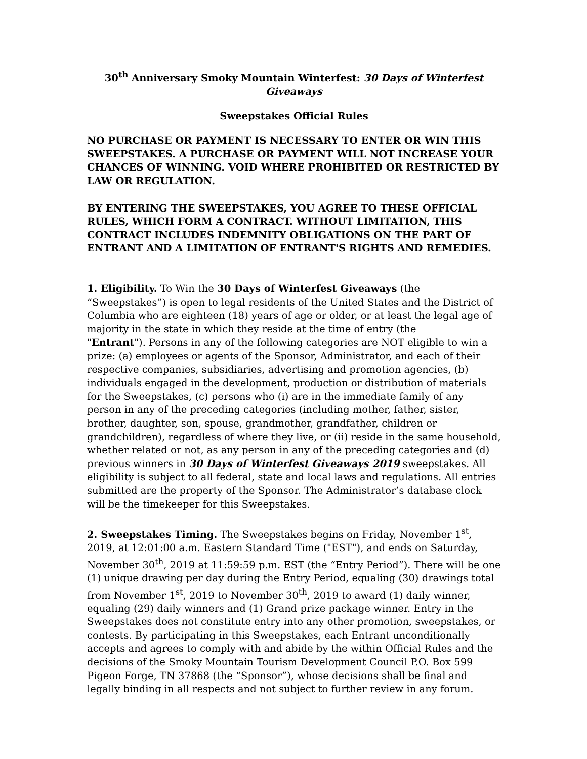30<sup>th</sup> Anniversary Smoky Mountain Winterfest: 30 Days of Winterfest Giveaways
Sweepstakes Official Rules
NO PURCHASE OR PAYMENT IS NECESSARY TO ENTER OR WIN THIS SWEEPSTAKES. A PURCHASE OR PAYMENT WILL NOT INCREASE YOUR CHANCES OF WINNING. VOID WHERE PROHIBITED OR RESTRICTED BY LAW OR REGULATION.
BY ENTERING THE SWEEPSTAKES, YOU AGREE TO THESE OFFICIAL RULES, WHICH FORM A CONTRACT. WITHOUT LIMITATION, THIS CONTRACT INCLUDES INDEMNITY OBLIGATIONS ON THE PART OF ENTRANT AND A LIMITATION OF ENTRANT'S RIGHTS AND REMEDIES.
1. Eligibility. To Win the 30 Days of Winterfest Giveaways (the “Sweepstakes”) is open to legal residents of the United States and the District of Columbia who are eighteen (18) years of age or older, or at least the legal age of majority in the state in which they reside at the time of entry (the
"Entrant"). Persons in any of the following categories are NOT eligible to win a prize: (a) employees or agents of the Sponsor, Administrator, and each of their respective companies, subsidiaries, advertising and promotion agencies, (b) individuals engaged in the development, production or distribution of materials for the Sweepstakes, (c) persons who (i) are in the immediate family of any person in any of the preceding categories (including mother, father, sister, brother, daughter, son, spouse, grandmother, grandfather, children or grandchildren), regardless of where they live, or (ii) reside in the same household, whether related or not, as any person in any of the preceding categories and (d) previous winners in 30 Days of Winterfest Giveaways 2019 sweepstakes. All eligibility is subject to all federal, state and local laws and regulations. All entries submitted are the property of the Sponsor. The Administrator’s database clock will be the timekeeper for this Sweepstakes.
2. Sweepstakes Timing. The Sweepstakes begins on Friday, November 1<sup>st</sup>, 2019, at 12:01:00 a.m. Eastern Standard Time ("EST"), and ends on Saturday, November 30<sup>th</sup>, 2019 at 11:59:59 p.m. EST (the “Entry Period”). There will be one (1) unique drawing per day during the Entry Period, equaling (30) drawings total from November 1<sup>st</sup>, 2019 to November 30<sup>th</sup>, 2019 to award (1) daily winner, equaling (29) daily winners and (1) Grand prize package winner. Entry in the Sweepstakes does not constitute entry into any other promotion, sweepstakes, or contests. By participating in this Sweepstakes, each Entrant unconditionally accepts and agrees to comply with and abide by the within Official Rules and the decisions of the Smoky Mountain Tourism Development Council P.O. Box 599 Pigeon Forge, TN 37868 (the “Sponsor”), whose decisions shall be final and legally binding in all respects and not subject to further review in any forum.